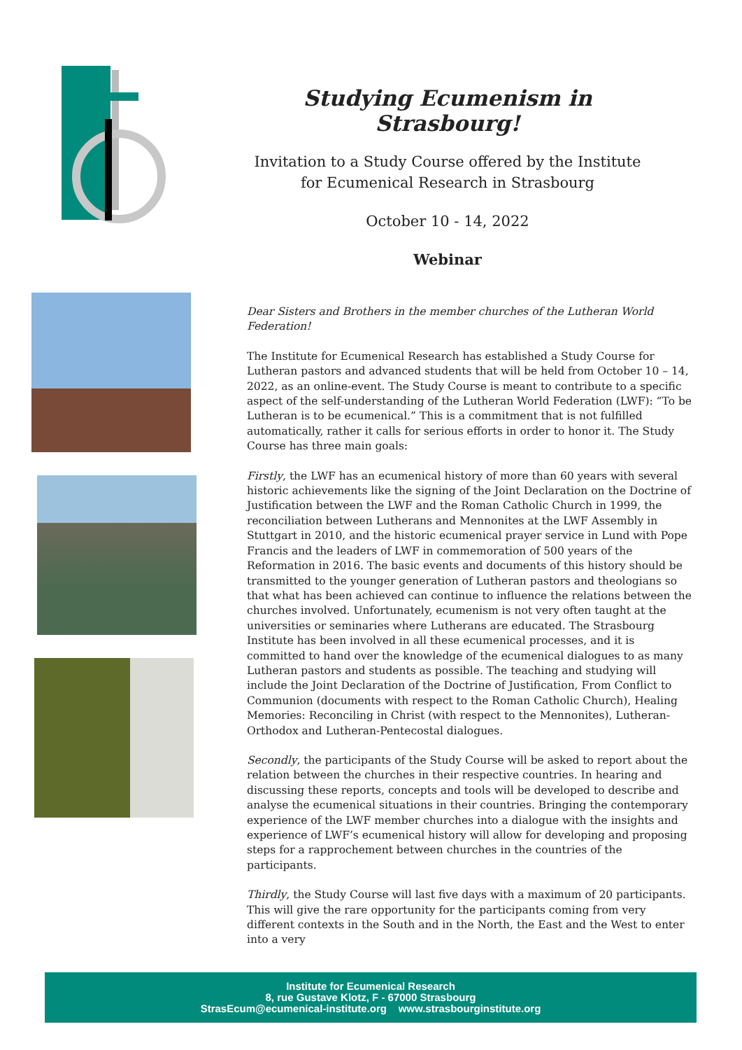Studying Ecumenism in Strasbourg!
Invitation to a Study Course offered by the Institute
for Ecumenical Research in Strasbourg
October 10 - 14, 2022
Webinar
Dear Sisters and Brothers in the member churches of the Lutheran World Federation!
The Institute for Ecumenical Research has established a Study Course for Lutheran pastors and advanced students that will be held from October 10 – 14, 2022, as an online-event. The Study Course is meant to contribute to a specific aspect of the self-understanding of the Lutheran World Federation (LWF): “To be Lutheran is to be ecumenical.” This is a commitment that is not fulfilled automatically, rather it calls for serious efforts in order to honor it. The Study Course has three main goals:
Firstly, the LWF has an ecumenical history of more than 60 years with several historic achievements like the signing of the Joint Declaration on the Doctrine of Justification between the LWF and the Roman Catholic Church in 1999, the reconciliation between Lutherans and Mennonites at the LWF Assembly in Stuttgart in 2010, and the historic ecumenical prayer service in Lund with Pope Francis and the leaders of LWF in commemoration of 500 years of the Reformation in 2016. The basic events and documents of this history should be transmitted to the younger generation of Lutheran pastors and theologians so that what has been achieved can continue to influence the relations between the churches involved. Unfortunately, ecumenism is not very often taught at the universities or seminaries where Lutherans are educated. The Strasbourg Institute has been involved in all these ecumenical processes, and it is committed to hand over the knowledge of the ecumenical dialogues to as many Lutheran pastors and students as possible. The teaching and studying will include the Joint Declaration of the Doctrine of Justification, From Conflict to Communion (documents with respect to the Roman Catholic Church), Healing Memories: Reconciling in Christ (with respect to the Mennonites), Lutheran-Orthodox and Lutheran-Pentecostal dialogues.
Secondly, the participants of the Study Course will be asked to report about the relation between the churches in their respective countries. In hearing and discussing these reports, concepts and tools will be developed to describe and analyse the ecumenical situations in their countries. Bringing the contemporary experience of the LWF member churches into a dialogue with the insights and experience of LWF’s ecumenical history will allow for developing and proposing steps for a rapprochement between churches in the countries of the participants.
Thirdly, the Study Course will last five days with a maximum of 20 participants. This will give the rare opportunity for the participants coming from very different contexts in the South and in the North, the East and the West to enter into a very
Institute for Ecumenical Research
8, rue Gustave Klotz, F - 67000 Strasbourg
StrasEcum@ecumenical-institute.org www.strasbourginstitute.org